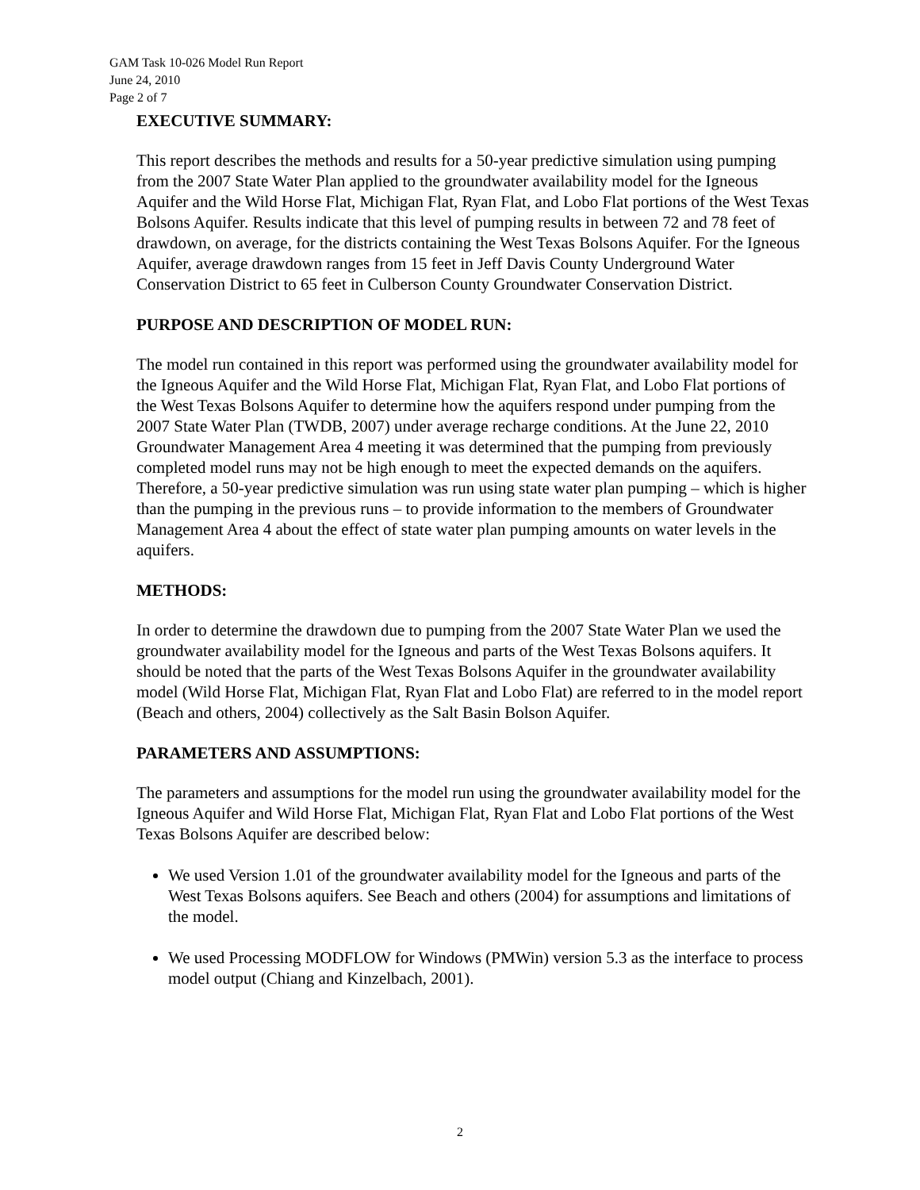GAM Task 10-026 Model Run Report
June 24, 2010
Page 2 of 7
EXECUTIVE SUMMARY:
This report describes the methods and results for a 50-year predictive simulation using pumping from the 2007 State Water Plan applied to the groundwater availability model for the Igneous Aquifer and the Wild Horse Flat, Michigan Flat, Ryan Flat, and Lobo Flat portions of the West Texas Bolsons Aquifer. Results indicate that this level of pumping results in between 72 and 78 feet of drawdown, on average, for the districts containing the West Texas Bolsons Aquifer. For the Igneous Aquifer, average drawdown ranges from 15 feet in Jeff Davis County Underground Water Conservation District to 65 feet in Culberson County Groundwater Conservation District.
PURPOSE AND DESCRIPTION OF MODEL RUN:
The model run contained in this report was performed using the groundwater availability model for the Igneous Aquifer and the Wild Horse Flat, Michigan Flat, Ryan Flat, and Lobo Flat portions of the West Texas Bolsons Aquifer to determine how the aquifers respond under pumping from the 2007 State Water Plan (TWDB, 2007) under average recharge conditions. At the June 22, 2010 Groundwater Management Area 4 meeting it was determined that the pumping from previously completed model runs may not be high enough to meet the expected demands on the aquifers. Therefore, a 50-year predictive simulation was run using state water plan pumping – which is higher than the pumping in the previous runs – to provide information to the members of Groundwater Management Area 4 about the effect of state water plan pumping amounts on water levels in the aquifers.
METHODS:
In order to determine the drawdown due to pumping from the 2007 State Water Plan we used the groundwater availability model for the Igneous and parts of the West Texas Bolsons aquifers. It should be noted that the parts of the West Texas Bolsons Aquifer in the groundwater availability model (Wild Horse Flat, Michigan Flat, Ryan Flat and Lobo Flat) are referred to in the model report (Beach and others, 2004) collectively as the Salt Basin Bolson Aquifer.
PARAMETERS AND ASSUMPTIONS:
The parameters and assumptions for the model run using the groundwater availability model for the Igneous Aquifer and Wild Horse Flat, Michigan Flat, Ryan Flat and Lobo Flat portions of the West Texas Bolsons Aquifer are described below:
We used Version 1.01 of the groundwater availability model for the Igneous and parts of the West Texas Bolsons aquifers. See Beach and others (2004) for assumptions and limitations of the model.
We used Processing MODFLOW for Windows (PMWin) version 5.3 as the interface to process model output (Chiang and Kinzelbach, 2001).
2